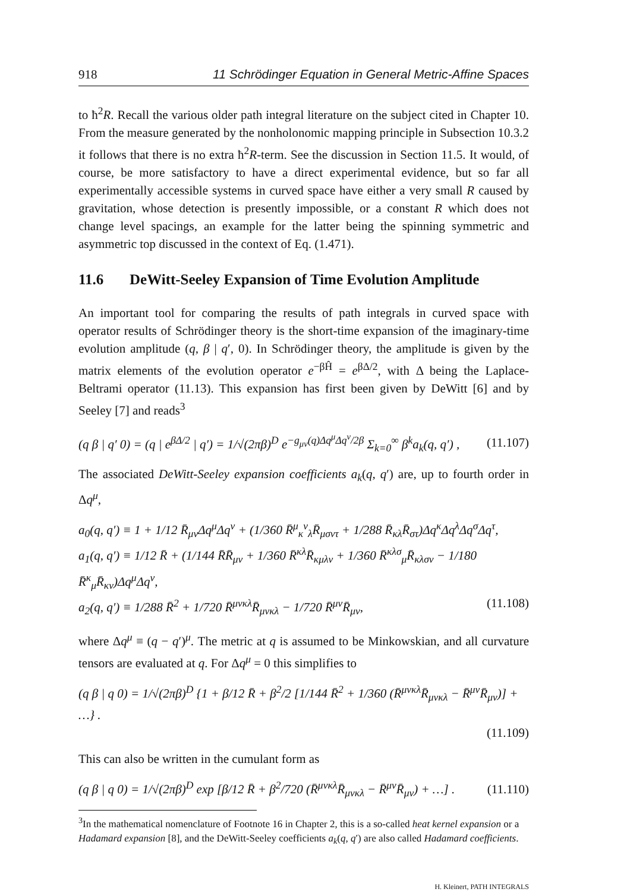918 11 Schrödinger Equation in General Metric-Affine Spaces
to ħ<sup>2</sup>R. Recall the various older path integral literature on the subject cited in Chapter 10. From the measure generated by the nonholonomic mapping principle in Subsection 10.3.2 it follows that there is no extra ħ<sup>2</sup>R-term. See the discussion in Section 11.5. It would, of course, be more satisfactory to have a direct experimental evidence, but so far all experimentally accessible systems in curved space have either a very small R caused by gravitation, whose detection is presently impossible, or a constant R which does not change level spacings, an example for the latter being the spinning symmetric and asymmetric top discussed in the context of Eq. (1.471).
11.6 DeWitt-Seeley Expansion of Time Evolution Amplitude
An important tool for comparing the results of path integrals in curved space with operator results of Schrödinger theory is the short-time expansion of the imaginary-time evolution amplitude (q, β | q′, 0). In Schrödinger theory, the amplitude is given by the matrix elements of the evolution operator e<sup>−βĤ</sup> = e<sup>βΔ/2</sup>, with Δ being the Laplace-Beltrami operator (11.13). This expansion has first been given by DeWitt [6] and by Seeley [7] and reads<sup>3</sup>
(q β | q′ 0) = (q | e<sup>βΔ/2</sup> | q′) = 1/√(2πβ)<sup>D</sup> e<sup>−g<sub>μν</sub>(q)Δq<sup>μ</sup>Δq<sup>ν</sup>/2β</sup> Σ<sub>k=0</sub><sup>∞</sup> β<sup>k</sup>a<sub>k</sub>(q, q′) , (11.107)
The associated DeWitt-Seeley expansion coefficients a<sub>k</sub>(q, q′) are, up to fourth order in Δq<sup>μ</sup>,
a<sub>0</sub>(q, q′) ≡ 1 + 1/12 R̄<sub>μν</sub>Δq<sup>μ</sup>Δq<sup>ν</sup> + (1/360 R̄<sup>μ</sup><sub>κ</sub><sup>ν</sup><sub>λ</sub>R̄<sub>μσντ</sub> + 1/288 R̄<sub>κλ</sub>R̄<sub>στ</sub>)Δq<sup>κ</sup>Δq<sup>λ</sup>Δq<sup>σ</sup>Δq<sup>τ</sup>,
a<sub>1</sub>(q, q′) ≡ 1/12 R̄ + (1/144 R̄R̄<sub>μν</sub> + 1/360 R̄<sup>κλ</sup>R̄<sub>κμλν</sub> + 1/360 R̄<sup>κλσ</sup><sub>μ</sub>R̄<sub>κλσν</sub> − 1/180 R̄<sup>κ</sup><sub>μ</sub>R̄<sub>κν</sub>)Δq<sup>μ</sup>Δq<sup>ν</sup>,
a<sub>2</sub>(q, q′) ≡ 1/288 R̄<sup>2</sup> + 1/720 R̄<sup>μνκλ</sup>R̄<sub>μνκλ</sub> − 1/720 R̄<sup>μν</sup>R̄<sub>μν</sub>, (11.108)
where Δq<sup>μ</sup> ≡ (q − q′)<sup>μ</sup>. The metric at q is assumed to be Minkowskian, and all curvature tensors are evaluated at q. For Δq<sup>μ</sup> = 0 this simplifies to
(q β | q 0) = 1/√(2πβ)<sup>D</sup> {1 + β/12 R̄ + β<sup>2</sup>/2 [1/144 R̄<sup>2</sup> + 1/360 (R̄<sup>μνκλ</sup>R̄<sub>μνκλ</sub> − R̄<sup>μν</sup>R̄<sub>μν</sub>)] + …} .
(11.109)
This can also be written in the cumulant form as
(q β | q 0) = 1/√(2πβ)<sup>D</sup> exp [β/12 R̄ + β<sup>2</sup>/720 (R̄<sup>μνκλ</sup>R̄<sub>μνκλ</sub> − R̄<sup>μν</sup>R̄<sub>μν</sub>) + …] . (11.110)
<sup>3</sup> In the mathematical nomenclature of Footnote 16 in Chapter 2, this is a so-called heat kernel expansion or a Hadamard expansion [8], and the DeWitt-Seeley coefficients a<sub>k</sub>(q, q′) are also called Hadamard coefficients.
H. Kleinert, PATH INTEGRALS